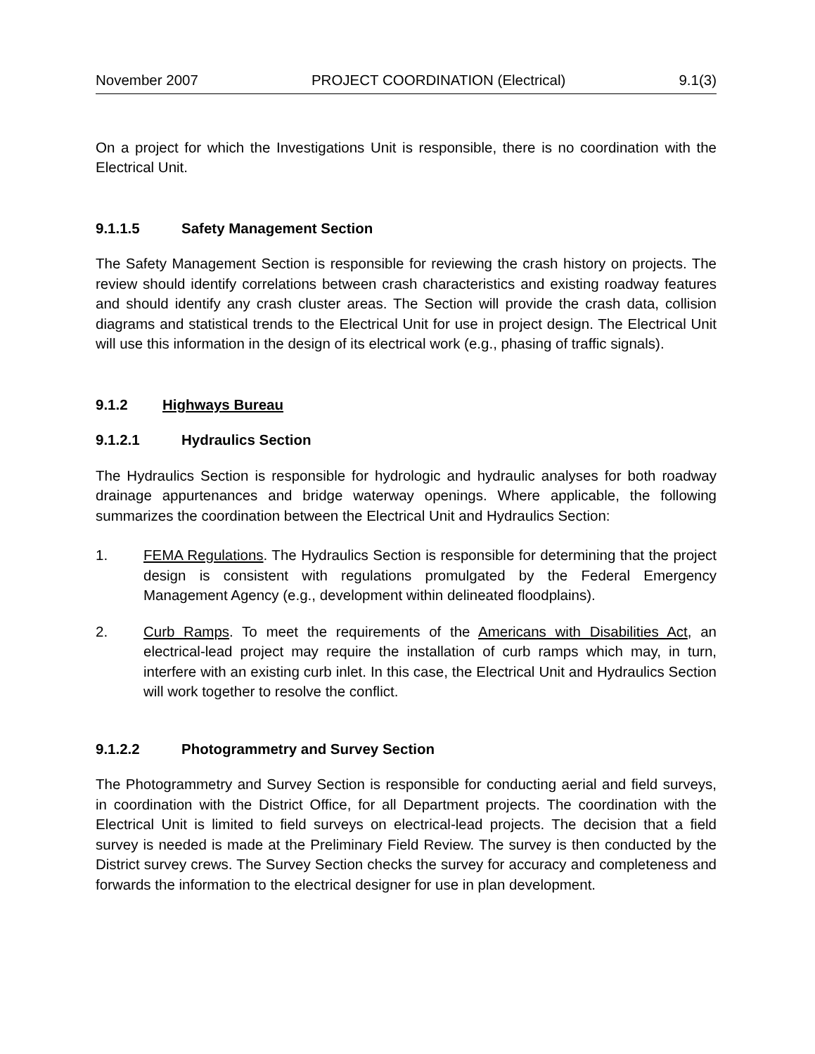November 2007 PROJECT COORDINATION (Electrical) 9.1(3)
On a project for which the Investigations Unit is responsible, there is no coordination with the Electrical Unit.
9.1.1.5 Safety Management Section
The Safety Management Section is responsible for reviewing the crash history on projects. The review should identify correlations between crash characteristics and existing roadway features and should identify any crash cluster areas. The Section will provide the crash data, collision diagrams and statistical trends to the Electrical Unit for use in project design. The Electrical Unit will use this information in the design of its electrical work (e.g., phasing of traffic signals).
9.1.2 Highways Bureau
9.1.2.1 Hydraulics Section
The Hydraulics Section is responsible for hydrologic and hydraulic analyses for both roadway drainage appurtenances and bridge waterway openings. Where applicable, the following summarizes the coordination between the Electrical Unit and Hydraulics Section:
1. FEMA Regulations. The Hydraulics Section is responsible for determining that the project design is consistent with regulations promulgated by the Federal Emergency Management Agency (e.g., development within delineated floodplains).
2. Curb Ramps. To meet the requirements of the Americans with Disabilities Act, an electrical-lead project may require the installation of curb ramps which may, in turn, interfere with an existing curb inlet. In this case, the Electrical Unit and Hydraulics Section will work together to resolve the conflict.
9.1.2.2 Photogrammetry and Survey Section
The Photogrammetry and Survey Section is responsible for conducting aerial and field surveys, in coordination with the District Office, for all Department projects. The coordination with the Electrical Unit is limited to field surveys on electrical-lead projects. The decision that a field survey is needed is made at the Preliminary Field Review. The survey is then conducted by the District survey crews. The Survey Section checks the survey for accuracy and completeness and forwards the information to the electrical designer for use in plan development.